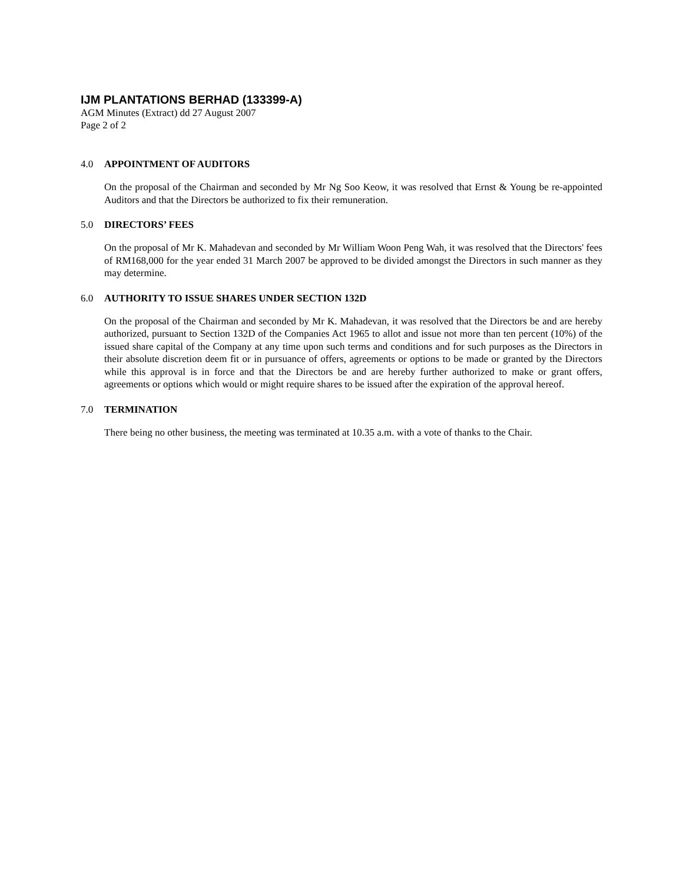IJM PLANTATIONS BERHAD (133399-A)
AGM Minutes (Extract) dd 27 August 2007
Page 2 of 2
4.0 APPOINTMENT OF AUDITORS
On the proposal of the Chairman and seconded by Mr Ng Soo Keow, it was resolved that Ernst & Young be re-appointed Auditors and that the Directors be authorized to fix their remuneration.
5.0 DIRECTORS’ FEES
On the proposal of Mr K. Mahadevan and seconded by Mr William Woon Peng Wah, it was resolved that the Directors' fees of RM168,000 for the year ended 31 March 2007 be approved to be divided amongst the Directors in such manner as they may determine.
6.0 AUTHORITY TO ISSUE SHARES UNDER SECTION 132D
On the proposal of the Chairman and seconded by Mr K. Mahadevan, it was resolved that the Directors be and are hereby authorized, pursuant to Section 132D of the Companies Act 1965 to allot and issue not more than ten percent (10%) of the issued share capital of the Company at any time upon such terms and conditions and for such purposes as the Directors in their absolute discretion deem fit or in pursuance of offers, agreements or options to be made or granted by the Directors while this approval is in force and that the Directors be and are hereby further authorized to make or grant offers, agreements or options which would or might require shares to be issued after the expiration of the approval hereof.
7.0 TERMINATION
There being no other business, the meeting was terminated at 10.35 a.m. with a vote of thanks to the Chair.